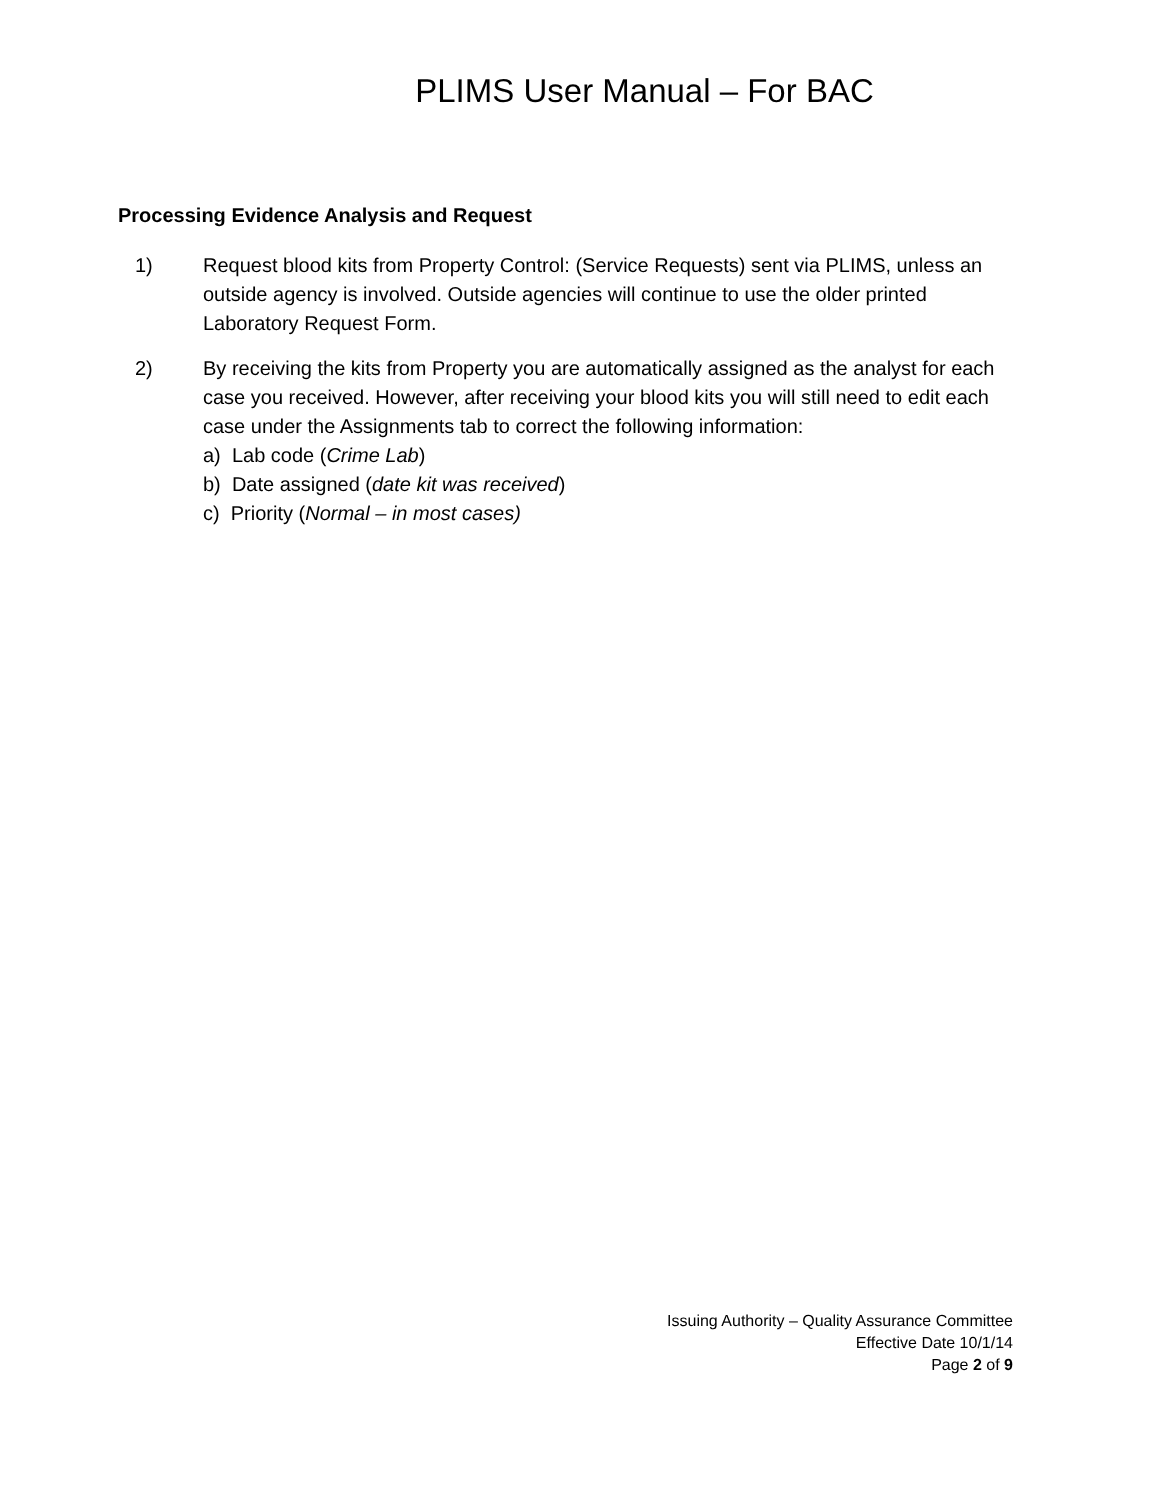PLIMS User Manual – For BAC
Processing Evidence Analysis and Request
1) Request blood kits from Property Control: (Service Requests) sent via PLIMS, unless an outside agency is involved. Outside agencies will continue to use the older printed Laboratory Request Form.
2) By receiving the kits from Property you are automatically assigned as the analyst for each case you received. However, after receiving your blood kits you will still need to edit each case under the Assignments tab to correct the following information:
a) Lab code (Crime Lab)
b) Date assigned (date kit was received)
c) Priority (Normal – in most cases)
Issuing Authority – Quality Assurance Committee
Effective Date 10/1/14
Page 2 of 9